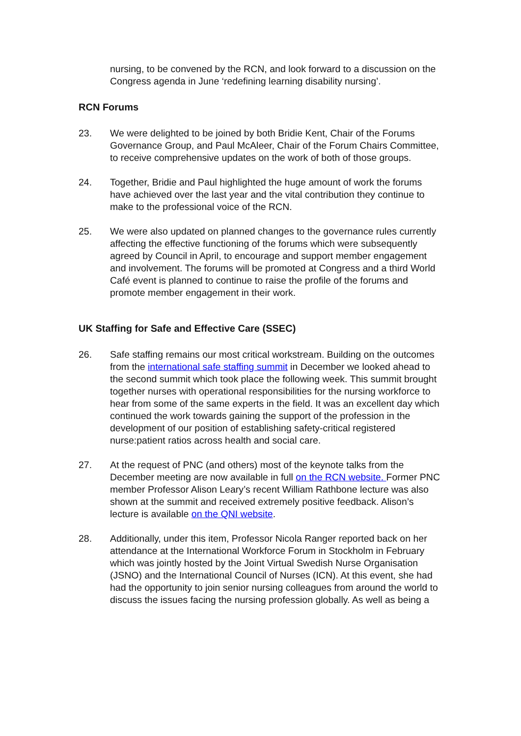nursing, to be convened by the RCN, and look forward to a discussion on the Congress agenda in June ‘redefining learning disability nursing’.
RCN Forums
23. We were delighted to be joined by both Bridie Kent, Chair of the Forums Governance Group, and Paul McAleer, Chair of the Forum Chairs Committee, to receive comprehensive updates on the work of both of those groups.
24. Together, Bridie and Paul highlighted the huge amount of work the forums have achieved over the last year and the vital contribution they continue to make to the professional voice of the RCN.
25. We were also updated on planned changes to the governance rules currently affecting the effective functioning of the forums which were subsequently agreed by Council in April, to encourage and support member engagement and involvement. The forums will be promoted at Congress and a third World Café event is planned to continue to raise the profile of the forums and promote member engagement in their work.
UK Staffing for Safe and Effective Care (SSEC)
26. Safe staffing remains our most critical workstream. Building on the outcomes from the international safe staffing summit in December we looked ahead to the second summit which took place the following week. This summit brought together nurses with operational responsibilities for the nursing workforce to hear from some of the same experts in the field. It was an excellent day which continued the work towards gaining the support of the profession in the development of our position of establishing safety-critical registered nurse:patient ratios across health and social care.
27. At the request of PNC (and others) most of the keynote talks from the December meeting are now available in full on the RCN website. Former PNC member Professor Alison Leary’s recent William Rathbone lecture was also shown at the summit and received extremely positive feedback. Alison’s lecture is available on the QNI website.
28. Additionally, under this item, Professor Nicola Ranger reported back on her attendance at the International Workforce Forum in Stockholm in February which was jointly hosted by the Joint Virtual Swedish Nurse Organisation (JSNO) and the International Council of Nurses (ICN). At this event, she had had the opportunity to join senior nursing colleagues from around the world to discuss the issues facing the nursing profession globally. As well as being a